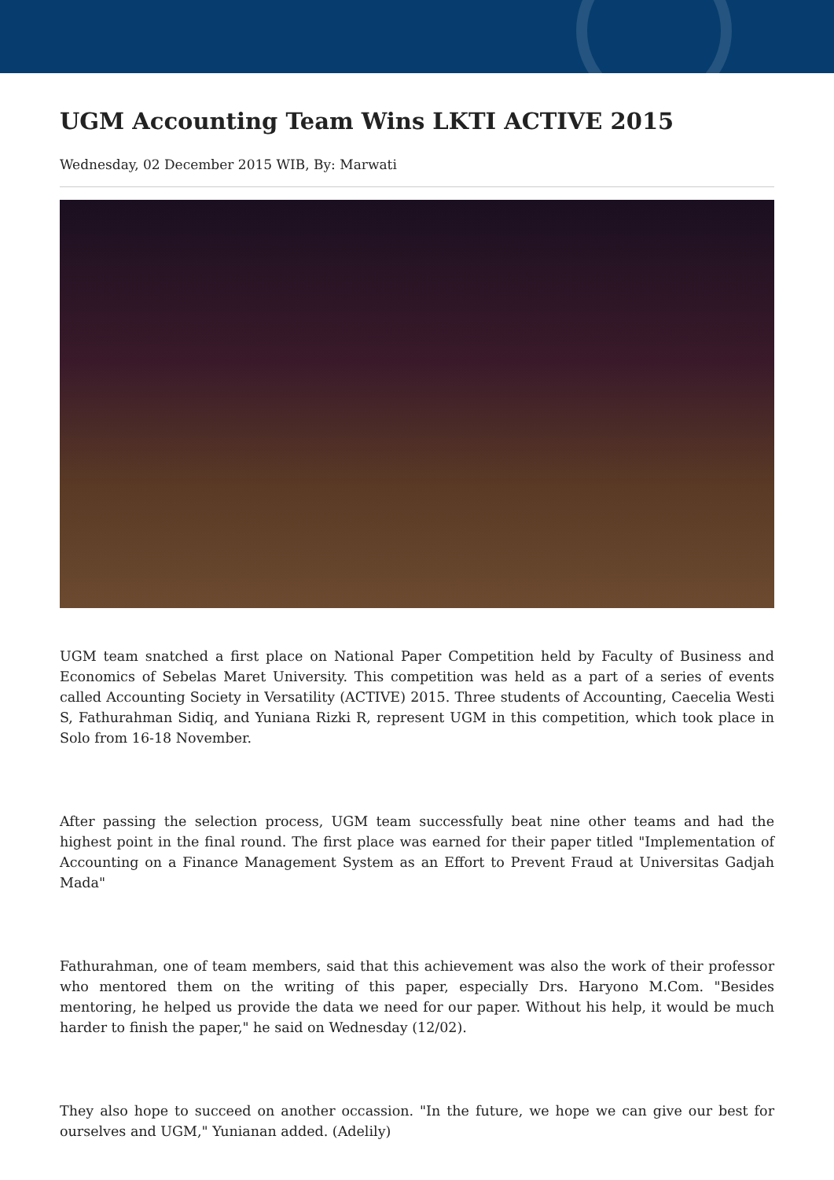UGM Accounting Team Wins LKTI ACTIVE 2015
Wednesday, 02 December 2015 WIB, By: Marwati
UGM team snatched a first place on National Paper Competition held by Faculty of Business and Economics of Sebelas Maret University. This competition was held as a part of a series of events called Accounting Society in Versatility (ACTIVE) 2015. Three students of Accounting, Caecelia Westi S, Fathurahman Sidiq, and Yuniana Rizki R, represent UGM in this competition, which took place in Solo from 16-18 November.
After passing the selection process, UGM team successfully beat nine other teams and had the highest point in the final round. The first place was earned for their paper titled "Implementation of Accounting on a Finance Management System as an Effort to Prevent Fraud at Universitas Gadjah Mada"
Fathurahman, one of team members, said that this achievement was also the work of their professor who mentored them on the writing of this paper, especially Drs. Haryono M.Com. "Besides mentoring, he helped us provide the data we need for our paper. Without his help, it would be much harder to finish the paper," he said on Wednesday (12/02).
They also hope to succeed on another occassion. "In the future, we hope we can give our best for ourselves and UGM," Yunianan added. (Adelily)